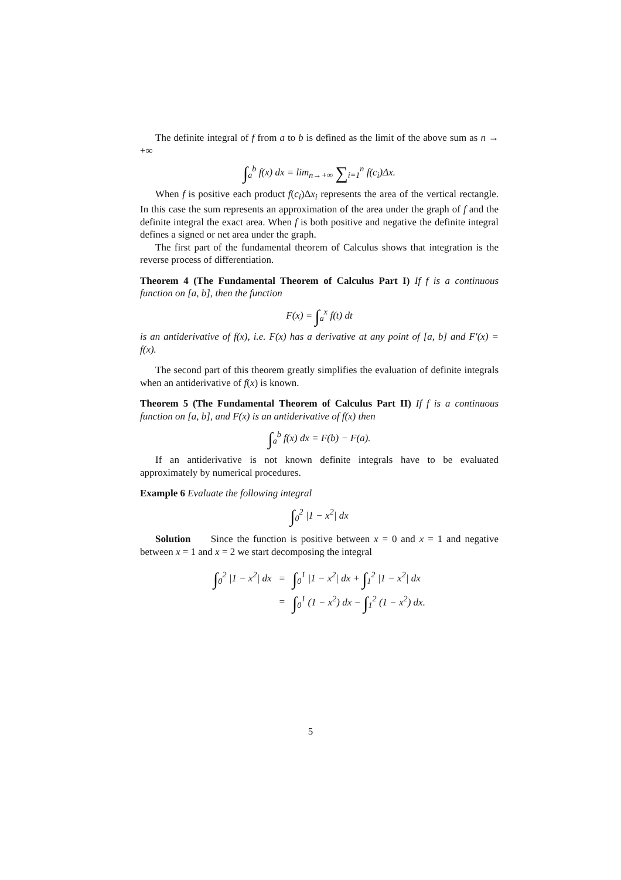The definite integral of f from a to b is defined as the limit of the above sum as n → +∞
∫<sub>a</sub><sup>b</sup> f(x) dx = lim<sub>n→+∞</sub> ∑<sub>i=1</sub><sup>n</sup> f(c<sub>i</sub>)Δx.
When f is positive each product f(c<sub>i</sub>)Δx<sub>i</sub> represents the area of the vertical rectangle. In this case the sum represents an approximation of the area under the graph of f and the definite integral the exact area. When f is both positive and negative the definite integral defines a signed or net area under the graph.
The first part of the fundamental theorem of Calculus shows that integration is the reverse process of differentiation.
Theorem 4 (The Fundamental Theorem of Calculus Part I) If f is a continuous function on [a, b], then the function
F(x) = ∫<sub>a</sub><sup>x</sup> f(t) dt
is an antiderivative of f(x), i.e. F(x) has a derivative at any point of [a, b] and F′(x) = f(x).
The second part of this theorem greatly simplifies the evaluation of definite integrals when an antiderivative of f(x) is known.
Theorem 5 (The Fundamental Theorem of Calculus Part II) If f is a continuous function on [a, b], and F(x) is an antiderivative of f(x) then
∫<sub>a</sub><sup>b</sup> f(x) dx = F(b) − F(a).
If an antiderivative is not known definite integrals have to be evaluated approximately by numerical procedures.
Example 6 Evaluate the following integral
∫<sub>0</sub><sup>2</sup> |1 − x<sup>2</sup>| dx
Solution Since the function is positive between x = 0 and x = 1 and negative between x = 1 and x = 2 we start decomposing the integral
| ∫<sub>0</sub><sup>2</sup> /1 − x<sup>2</sup>/ dx | = | ∫<sub>0</sub><sup>1</sup> /1 − x<sup>2</sup>/ dx + ∫<sub>1</sub><sup>2</sup> /1 − x<sup>2</sup>/ dx |
| | = | ∫<sub>0</sub><sup>1</sup> (1 − x<sup>2</sup>) dx − ∫<sub>1</sub><sup>2</sup> (1 − x<sup>2</sup>) dx. |
5